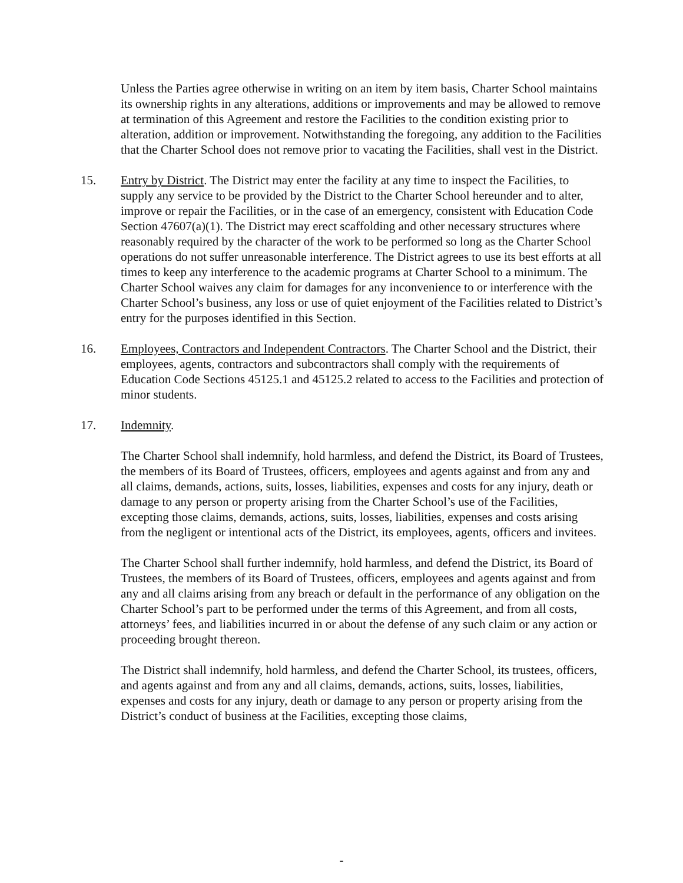Unless the Parties agree otherwise in writing on an item by item basis, Charter School maintains its ownership rights in any alterations, additions or improvements and may be allowed to remove at termination of this Agreement and restore the Facilities to the condition existing prior to alteration, addition or improvement. Notwithstanding the foregoing, any addition to the Facilities that the Charter School does not remove prior to vacating the Facilities, shall vest in the District.
15. Entry by District. The District may enter the facility at any time to inspect the Facilities, to supply any service to be provided by the District to the Charter School hereunder and to alter, improve or repair the Facilities, or in the case of an emergency, consistent with Education Code Section 47607(a)(1). The District may erect scaffolding and other necessary structures where reasonably required by the character of the work to be performed so long as the Charter School operations do not suffer unreasonable interference. The District agrees to use its best efforts at all times to keep any interference to the academic programs at Charter School to a minimum. The Charter School waives any claim for damages for any inconvenience to or interference with the Charter School’s business, any loss or use of quiet enjoyment of the Facilities related to District’s entry for the purposes identified in this Section.
16. Employees, Contractors and Independent Contractors. The Charter School and the District, their employees, agents, contractors and subcontractors shall comply with the requirements of Education Code Sections 45125.1 and 45125.2 related to access to the Facilities and protection of minor students.
17. Indemnity.
The Charter School shall indemnify, hold harmless, and defend the District, its Board of Trustees, the members of its Board of Trustees, officers, employees and agents against and from any and all claims, demands, actions, suits, losses, liabilities, expenses and costs for any injury, death or damage to any person or property arising from the Charter School’s use of the Facilities, excepting those claims, demands, actions, suits, losses, liabilities, expenses and costs arising from the negligent or intentional acts of the District, its employees, agents, officers and invitees.
The Charter School shall further indemnify, hold harmless, and defend the District, its Board of Trustees, the members of its Board of Trustees, officers, employees and agents against and from any and all claims arising from any breach or default in the performance of any obligation on the Charter School’s part to be performed under the terms of this Agreement, and from all costs, attorneys’ fees, and liabilities incurred in or about the defense of any such claim or any action or proceeding brought thereon.
The District shall indemnify, hold harmless, and defend the Charter School, its trustees, officers, and agents against and from any and all claims, demands, actions, suits, losses, liabilities, expenses and costs for any injury, death or damage to any person or property arising from the District’s conduct of business at the Facilities, excepting those claims,
-